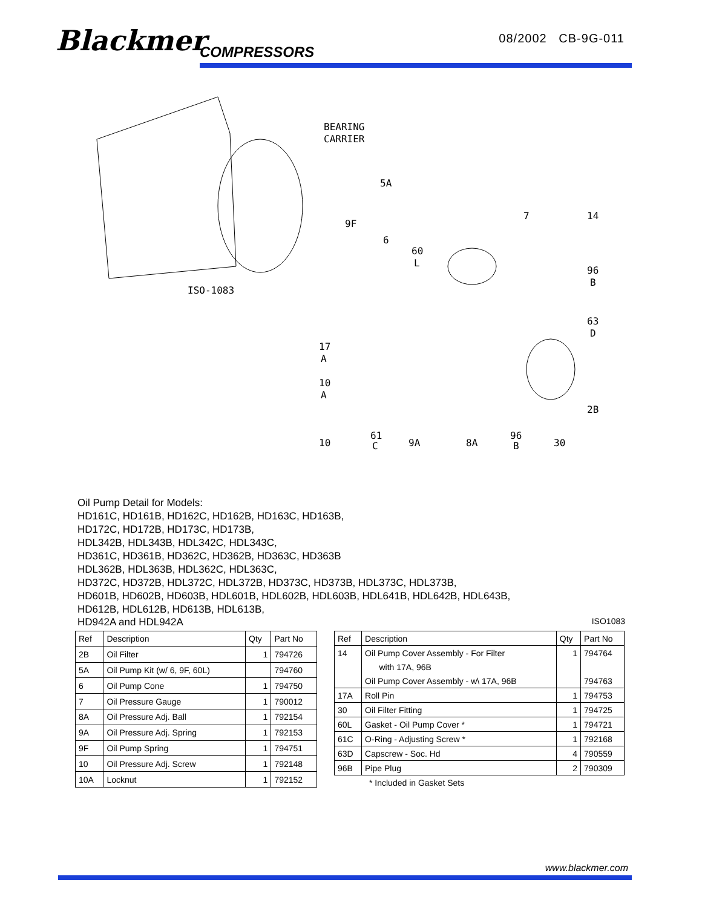Blackmer COMPRESSORS
08/2002 CB-9G-011
ISO-1083
BEARING
CARRIER
5A
9F
6
60
L
7
14
96
B
63
D
17
A
10
A
2B
10
61
C
9A
8A
96
B
30
Oil Pump Detail for Models:
HD161C, HD161B, HD162C, HD162B, HD163C, HD163B,
HD172C, HD172B, HD173C, HD173B,
HDL342B, HDL343B, HDL342C, HDL343C,
HD361C, HD361B, HD362C, HD362B, HD363C, HD363B
HDL362B, HDL363B, HDL362C, HDL363C,
HD372C, HD372B, HDL372C, HDL372B, HD373C, HD373B, HDL373C, HDL373B,
HD601B, HD602B, HD603B, HDL601B, HDL602B, HDL603B, HDL641B, HDL642B, HDL643B,
HD612B, HDL612B, HD613B, HDL613B,
HD942A and HDL942A ISO1083
| Ref | Description | Qty | Part No |
| --- | --- | --- | --- |
| 2B | Oil Filter | 1 | 794726 |
| 5A | Oil Pump Kit (w/ 6, 9F, 60L) | | 794760 |
| 6 | Oil Pump Cone | 1 | 794750 |
| 7 | Oil Pressure Gauge | 1 | 790012 |
| 8A | Oil Pressure Adj. Ball | 1 | 792154 |
| 9A | Oil Pressure Adj. Spring | 1 | 792153 |
| 9F | Oil Pump Spring | 1 | 794751 |
| 10 | Oil Pressure Adj. Screw | 1 | 792148 |
| 10A | Locknut | 1 | 792152 |
| Ref | Description | Qty | Part No |
| --- | --- | --- | --- |
| 14 | Oil Pump Cover Assembly - For Filter | 1 | 794764 |
| | with 17A, 96B | | |
| | Oil Pump Cover Assembly - w\ 17A, 96B | | 794763 |
| 17A | Roll Pin | 1 | 794753 |
| 30 | Oil Filter Fitting | 1 | 794725 |
| 60L | Gasket - Oil Pump Cover * | 1 | 794721 |
| 61C | O-Ring - Adjusting Screw * | 1 | 792168 |
| 63D | Capscrew - Soc. Hd | 4 | 790559 |
| 96B | Pipe Plug | 2 | 790309 |
* Included in Gasket Sets
www.blackmer.com